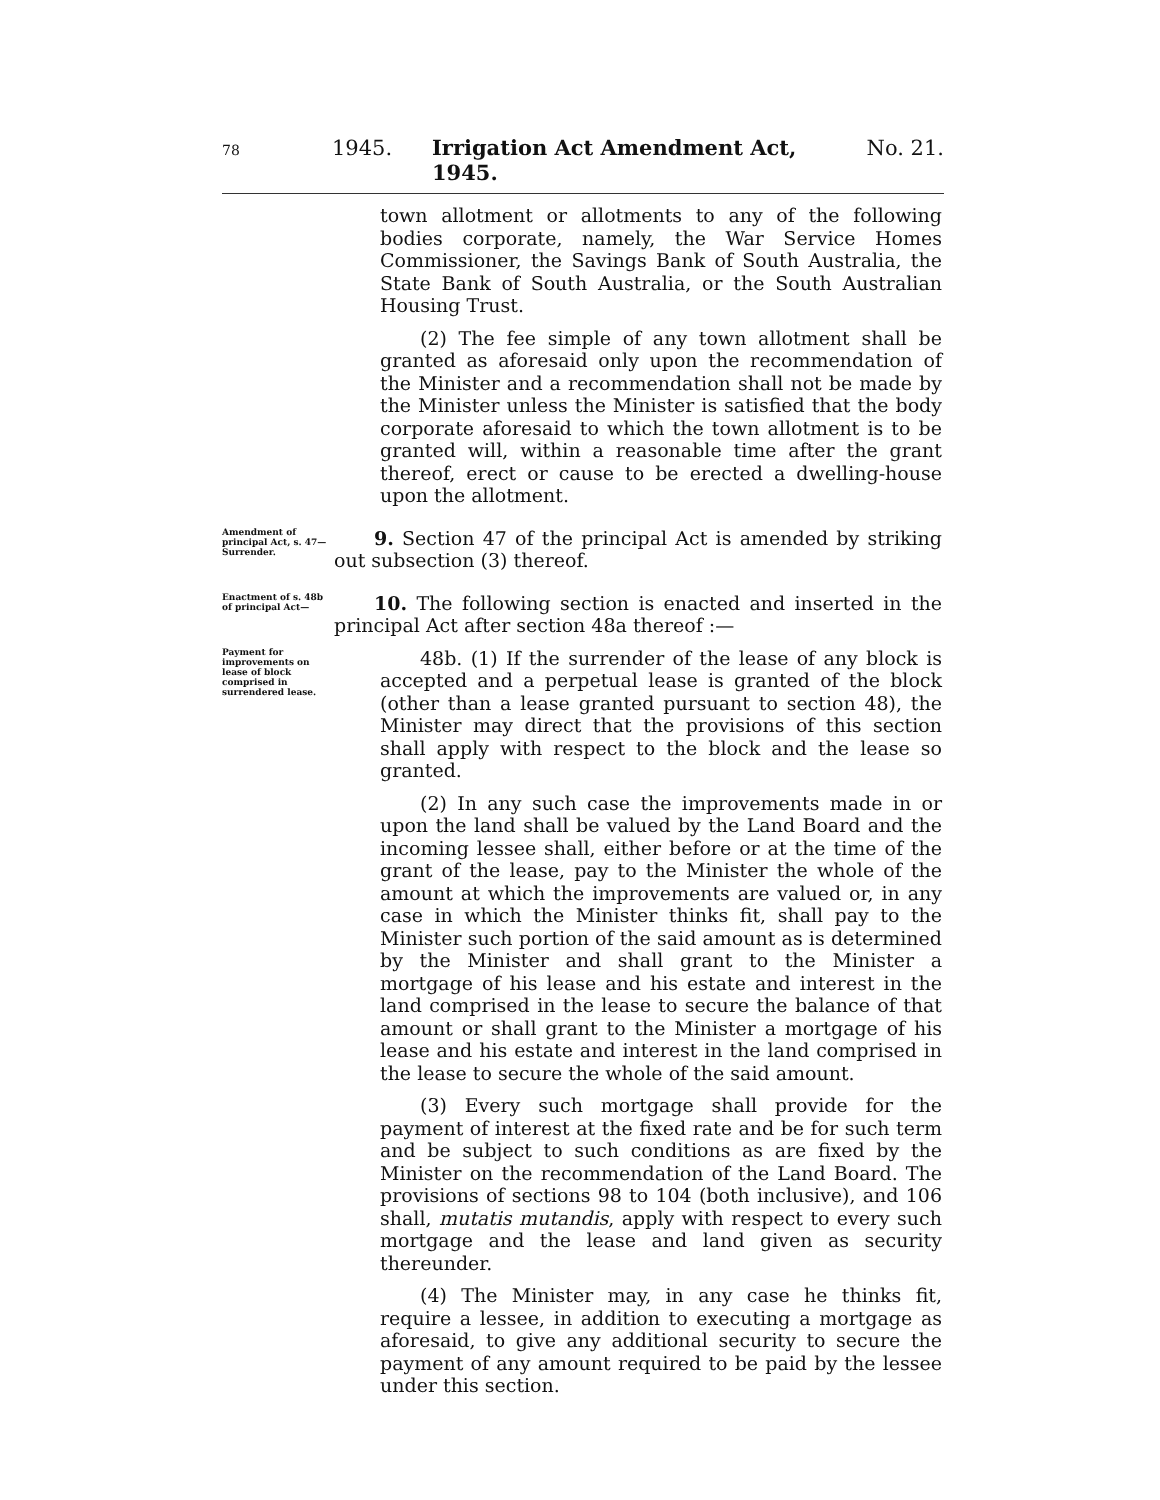78 1945. Irrigation Act Amendment Act, 1945. No. 21.
town allotment or allotments to any of the following bodies corporate, namely, the War Service Homes Commissioner, the Savings Bank of South Australia, the State Bank of South Australia, or the South Australian Housing Trust.
(2) The fee simple of any town allotment shall be granted as aforesaid only upon the recommendation of the Minister and a recommendation shall not be made by the Minister unless the Minister is satisfied that the body corporate aforesaid to which the town allotment is to be granted will, within a reasonable time after the grant thereof, erect or cause to be erected a dwelling-house upon the allotment.
Amendment of principal Act, s. 47—
Surrender.
9. Section 47 of the principal Act is amended by striking out subsection (3) thereof.
Enactment of s. 48b of principal Act—
10. The following section is enacted and inserted in the principal Act after section 48a thereof :—
Payment for improvements on lease of block comprised in surrendered lease.
48b. (1) If the surrender of the lease of any block is accepted and a perpetual lease is granted of the block (other than a lease granted pursuant to section 48), the Minister may direct that the provisions of this section shall apply with respect to the block and the lease so granted.
(2) In any such case the improvements made in or upon the land shall be valued by the Land Board and the incoming lessee shall, either before or at the time of the grant of the lease, pay to the Minister the whole of the amount at which the improvements are valued or, in any case in which the Minister thinks fit, shall pay to the Minister such portion of the said amount as is determined by the Minister and shall grant to the Minister a mortgage of his lease and his estate and interest in the land comprised in the lease to secure the balance of that amount or shall grant to the Minister a mortgage of his lease and his estate and interest in the land comprised in the lease to secure the whole of the said amount.
(3) Every such mortgage shall provide for the payment of interest at the fixed rate and be for such term and be subject to such conditions as are fixed by the Minister on the recommendation of the Land Board. The provisions of sections 98 to 104 (both inclusive), and 106 shall, mutatis mutandis, apply with respect to every such mortgage and the lease and land given as security thereunder.
(4) The Minister may, in any case he thinks fit, require a lessee, in addition to executing a mortgage as aforesaid, to give any additional security to secure the payment of any amount required to be paid by the lessee under this section.